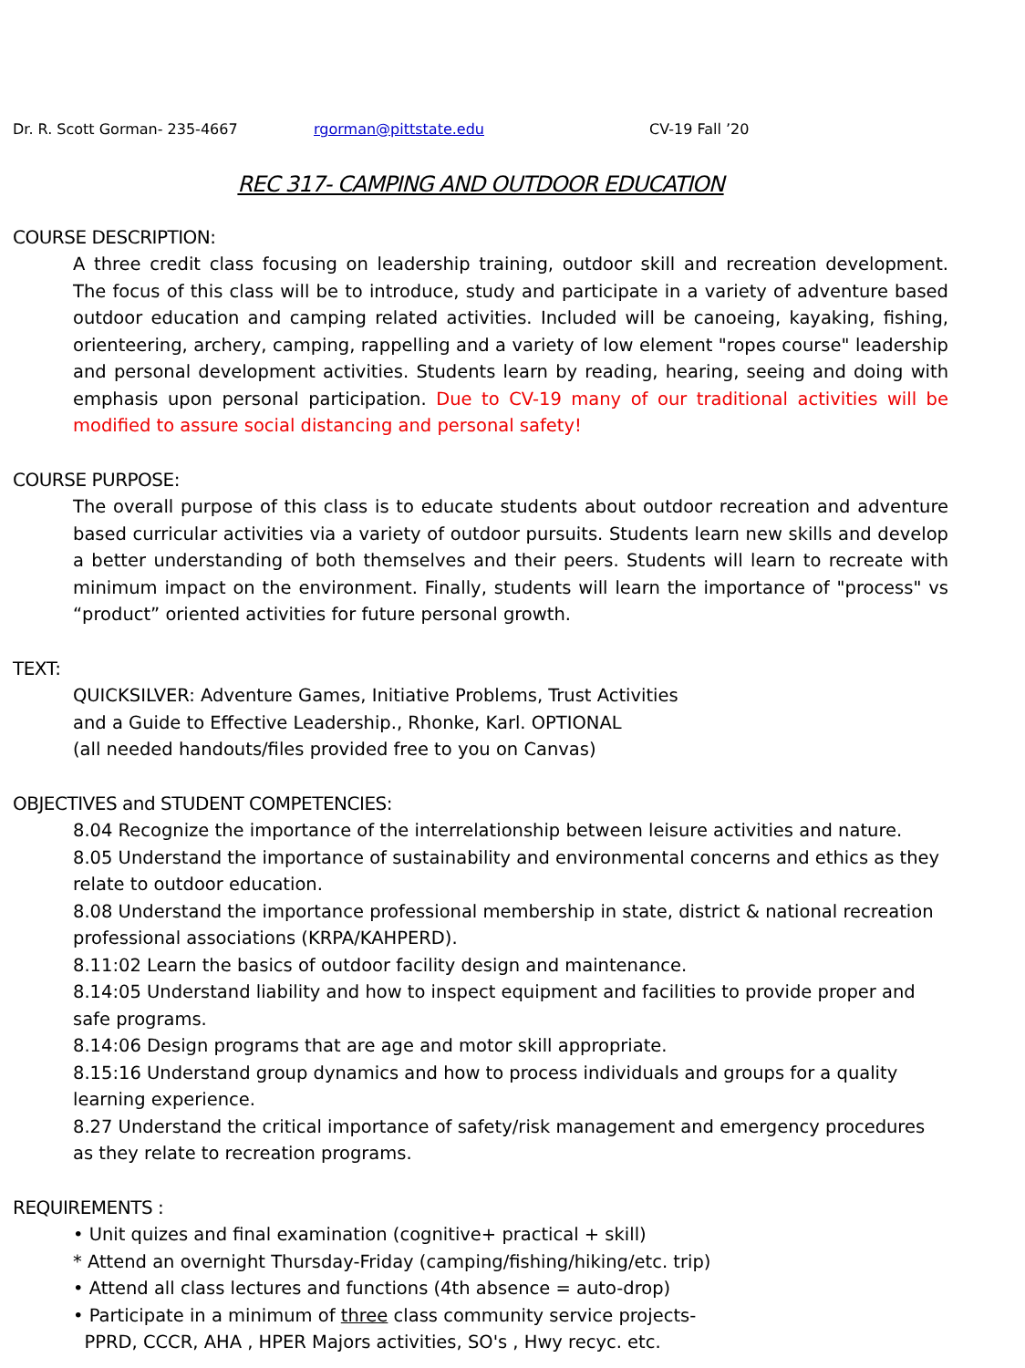Dr. R. Scott Gorman- 235-4667 rgorman@pittstate.edu CV-19 Fall ’20
REC 317- CAMPING AND OUTDOOR EDUCATION
COURSE DESCRIPTION:
A three credit class focusing on leadership training, outdoor skill and recreation development. The focus of this class will be to introduce, study and participate in a variety of adventure based outdoor education and camping related activities. Included will be canoeing, kayaking, fishing, orienteering, archery, camping, rappelling and a variety of low element "ropes course" leadership and personal development activities. Students learn by reading, hearing, seeing and doing with emphasis upon personal participation. Due to CV-19 many of our traditional activities will be modified to assure social distancing and personal safety!
COURSE PURPOSE:
The overall purpose of this class is to educate students about outdoor recreation and adventure based curricular activities via a variety of outdoor pursuits. Students learn new skills and develop a better understanding of both themselves and their peers. Students will learn to recreate with minimum impact on the environment. Finally, students will learn the importance of "process" vs “product” oriented activities for future personal growth.
TEXT:
QUICKSILVER: Adventure Games, Initiative Problems, Trust Activities
and a Guide to Effective Leadership., Rhonke, Karl. OPTIONAL
(all needed handouts/files provided free to you on Canvas)
OBJECTIVES and STUDENT COMPETENCIES:
8.04 Recognize the importance of the interrelationship between leisure activities and nature.
8.05 Understand the importance of sustainability and environmental concerns and ethics as they relate to outdoor education.
8.08 Understand the importance professional membership in state, district & national recreation professional associations (KRPA/KAHPERD).
8.11:02 Learn the basics of outdoor facility design and maintenance.
8.14:05 Understand liability and how to inspect equipment and facilities to provide proper and safe programs.
8.14:06 Design programs that are age and motor skill appropriate.
8.15:16 Understand group dynamics and how to process individuals and groups for a quality learning experience.
8.27 Understand the critical importance of safety/risk management and emergency procedures as they relate to recreation programs.
REQUIREMENTS :
• Unit quizes and final examination (cognitive+ practical + skill)
* Attend an overnight Thursday-Friday (camping/fishing/hiking/etc. trip)
• Attend all class lectures and functions (4th absence = auto-drop)
• Participate in a minimum of three class community service projects-
PPRD, CCCR, AHA , HPER Majors activities, SO's , Hwy recyc. etc.